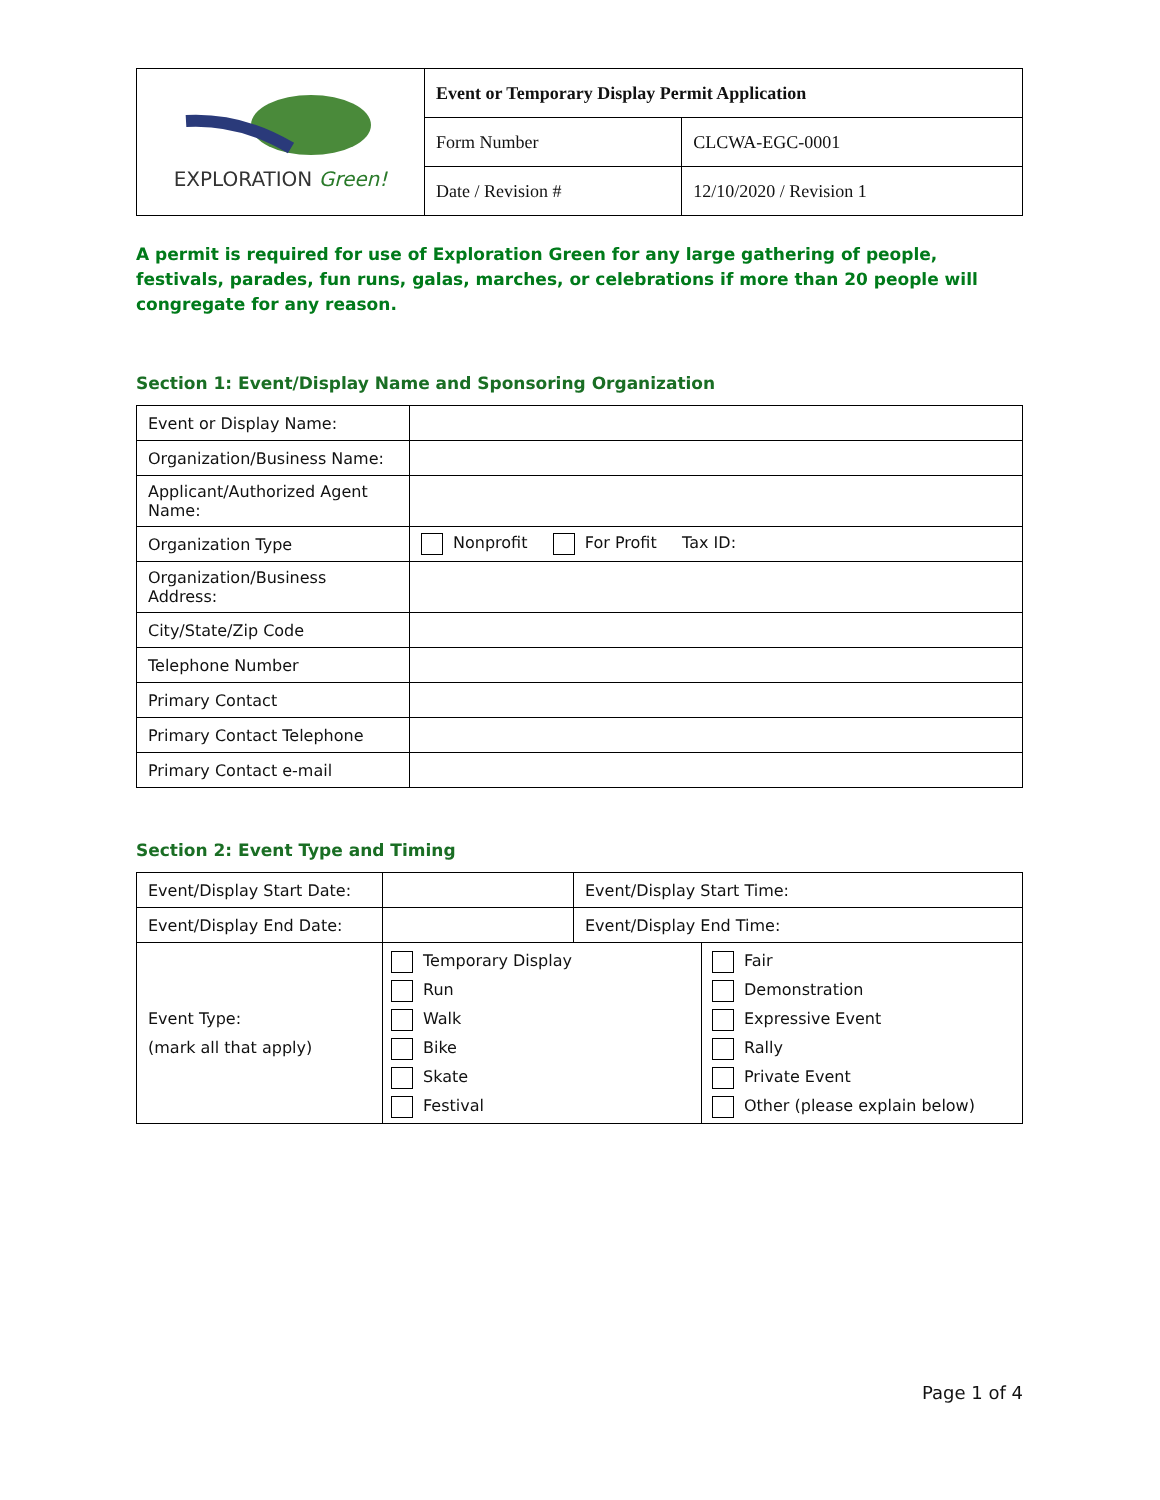| EXPLORATION Green! | Event or Temporary Display Permit Application | |
| | Form Number | CLCWA-EGC-0001 |
| | Date / Revision # | 12/10/2020 / Revision 1 |
A permit is required for use of Exploration Green for any large gathering of people, festivals, parades, fun runs, galas, marches, or celebrations if more than 20 people will congregate for any reason.
Section 1: Event/Display Name and Sponsoring Organization
| Event or Display Name: | |
| Organization/Business Name: | |
| Applicant/Authorized Agent Name: | |
| Organization Type | Nonprofit For Profit Tax ID: |
| Organization/Business Address: | |
| City/State/Zip Code | |
| Telephone Number | |
| Primary Contact | |
| Primary Contact Telephone | |
| Primary Contact e-mail | |
Section 2: Event Type and Timing
| Event/Display Start Date: | | Event/Display Start Time: | |
| Event/Display End Date: | | Event/Display End Time: | |
| Event Type: (mark all that apply) | Temporary Display Run Walk Bike Skate Festival | | Fair Demonstration Expressive Event Rally Private Event Other (please explain below) |
Page 1 of 4